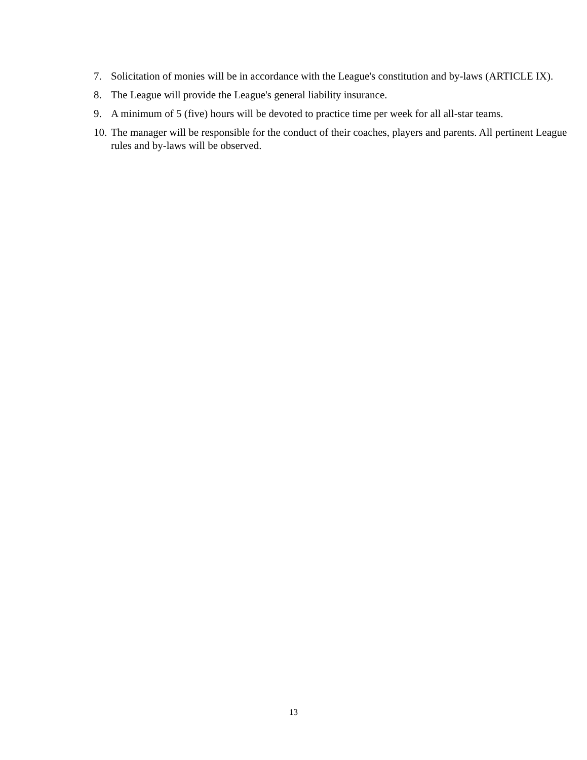7. Solicitation of monies will be in accordance with the League's constitution and by-laws (ARTICLE IX).
8. The League will provide the League's general liability insurance.
9. A minimum of 5 (five) hours will be devoted to practice time per week for all all-star teams.
10. The manager will be responsible for the conduct of their coaches, players and parents. All pertinent League rules and by-laws will be observed.
13